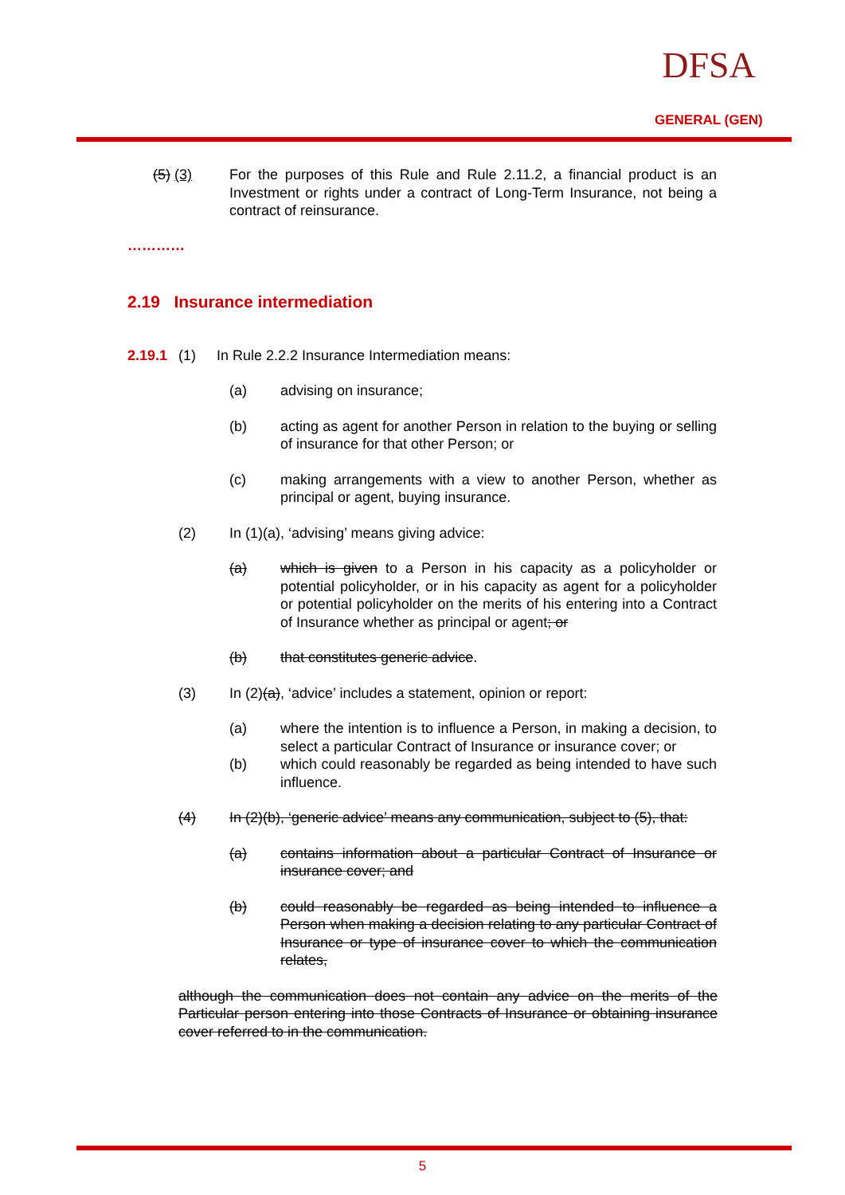DFSA
GENERAL (GEN)
(5) (3) For the purposes of this Rule and Rule 2.11.2, a financial product is an Investment or rights under a contract of Long-Term Insurance, not being a contract of reinsurance.
…………
2.19 Insurance intermediation
2.19.1 (1) In Rule 2.2.2 Insurance Intermediation means:
(a) advising on insurance;
(b) acting as agent for another Person in relation to the buying or selling of insurance for that other Person; or
(c) making arrangements with a view to another Person, whether as principal or agent, buying insurance.
(2) In (1)(a), ‘advising’ means giving advice:
(a) which is given to a Person in his capacity as a policyholder or potential policyholder, or in his capacity as agent for a policyholder or potential policyholder on the merits of his entering into a Contract of Insurance whether as principal or agent; or
(b) that constitutes generic advice.
(3) In (2)(a), ‘advice’ includes a statement, opinion or report:
(a) where the intention is to influence a Person, in making a decision, to select a particular Contract of Insurance or insurance cover; or
(b) which could reasonably be regarded as being intended to have such influence.
(4) In (2)(b), ‘generic advice’ means any communication, subject to (5), that:
(a) contains information about a particular Contract of Insurance or insurance cover; and
(b) could reasonably be regarded as being intended to influence a Person when making a decision relating to any particular Contract of Insurance or type of insurance cover to which the communication relates,
although the communication does not contain any advice on the merits of the Particular person entering into those Contracts of Insurance or obtaining insurance cover referred to in the communication.
5